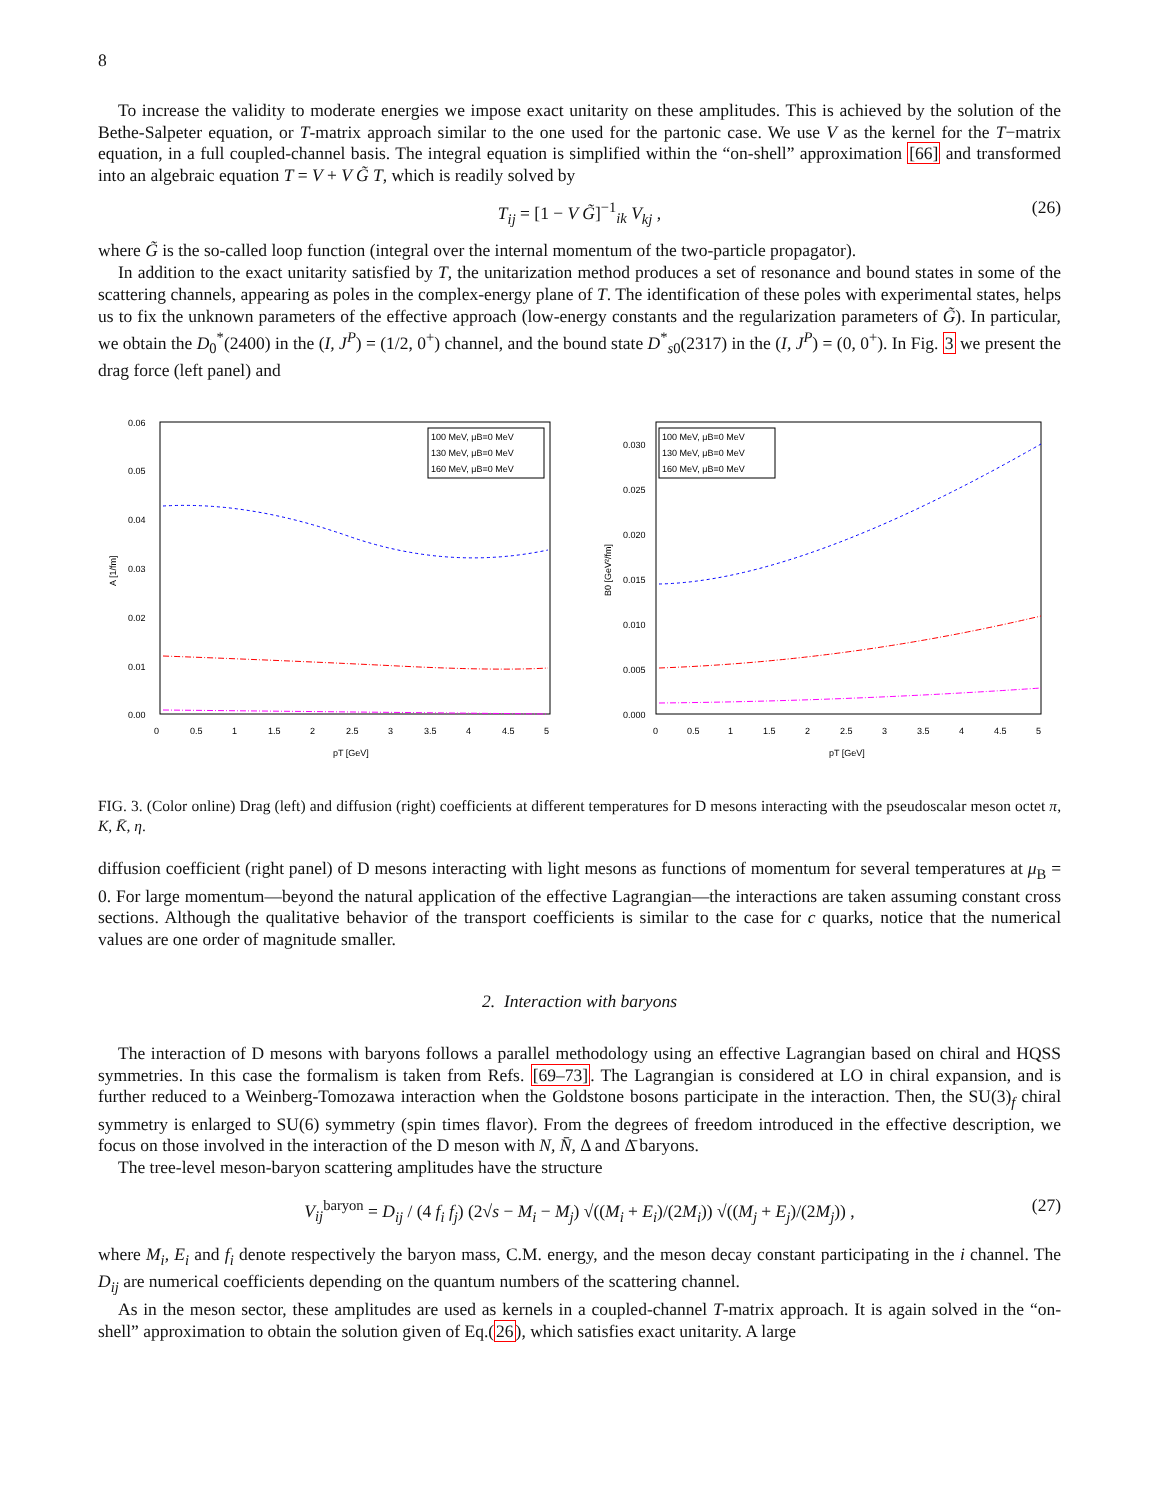8
To increase the validity to moderate energies we impose exact unitarity on these amplitudes. This is achieved by the solution of the Bethe-Salpeter equation, or T-matrix approach similar to the one used for the partonic case. We use V as the kernel for the T−matrix equation, in a full coupled-channel basis. The integral equation is simplified within the “on-shell” approximation [66] and transformed into an algebraic equation T = V + V G̃ T, which is readily solved by
T<sub>ij</sub> = [1 − V G̃]<sup>−1</sup><sub>ik</sub> V<sub>kj</sub> , (26)
where G̃ is the so-called loop function (integral over the internal momentum of the two-particle propagator).
In addition to the exact unitarity satisfied by T, the unitarization method produces a set of resonance and bound states in some of the scattering channels, appearing as poles in the complex-energy plane of T. The identification of these poles with experimental states, helps us to fix the unknown parameters of the effective approach (low-energy constants and the regularization parameters of G̃). In particular, we obtain the D<sub>0</sub><sup>*</sup>(2400) in the (I, J<sup>P</sup>) = (1/2, 0<sup>+</sup>) channel, and the bound state D<sup>*</sup><sub>s0</sub>(2317) in the (I, J<sup>P</sup>) = (0, 0<sup>+</sup>). In Fig. 3 we present the drag force (left panel) and
0.06
0.05
0.04
0.03
0.02
0.01
0.00
0
0.5
1
1.5
2
2.5
3
3.5
4
4.5
5
pT [GeV]
A [1/fm]
100 MeV, μB=0 MeV
130 MeV, μB=0 MeV
160 MeV, μB=0 MeV
0.030
0.025
0.020
0.015
0.010
0.005
0.000
0
0.5
1
1.5
2
2.5
3
3.5
4
4.5
5
pT [GeV]
B0 [GeV²/fm]
100 MeV, μB=0 MeV
130 MeV, μB=0 MeV
160 MeV, μB=0 MeV
FIG. 3. (Color online) Drag (left) and diffusion (right) coefficients at different temperatures for D mesons interacting with the pseudoscalar meson octet π, K, K̄, η.
diffusion coefficient (right panel) of D mesons interacting with light mesons as functions of momentum for several temperatures at μ<sub>B</sub> = 0. For large momentum—beyond the natural application of the effective Lagrangian—the interactions are taken assuming constant cross sections. Although the qualitative behavior of the transport coefficients is similar to the case for c quarks, notice that the numerical values are one order of magnitude smaller.
2. Interaction with baryons
The interaction of D mesons with baryons follows a parallel methodology using an effective Lagrangian based on chiral and HQSS symmetries. In this case the formalism is taken from Refs. [69–73]. The Lagrangian is considered at LO in chiral expansion, and is further reduced to a Weinberg-Tomozawa interaction when the Goldstone bosons participate in the interaction. Then, the SU(3)<sub>f</sub> chiral symmetry is enlarged to SU(6) symmetry (spin times flavor). From the degrees of freedom introduced in the effective description, we focus on those involved in the interaction of the D meson with N, N̄, Δ and Δ̄ baryons.
The tree-level meson-baryon scattering amplitudes have the structure
V<sub>ij</sub><sup>baryon</sup> = D<sub>ij</sub> / (4 f<sub>i</sub> f<sub>j</sub>) (2√s − M<sub>i</sub> − M<sub>j</sub>) √((M<sub>i</sub> + E<sub>i</sub>)/(2M<sub>i</sub>)) √((M<sub>j</sub> + E<sub>j</sub>)/(2M<sub>j</sub>)) , (27)
where M<sub>i</sub>, E<sub>i</sub> and f<sub>i</sub> denote respectively the baryon mass, C.M. energy, and the meson decay constant participating in the i channel. The D<sub>ij</sub> are numerical coefficients depending on the quantum numbers of the scattering channel.
As in the meson sector, these amplitudes are used as kernels in a coupled-channel T-matrix approach. It is again solved in the “on-shell” approximation to obtain the solution given of Eq.(26), which satisfies exact unitarity. A large